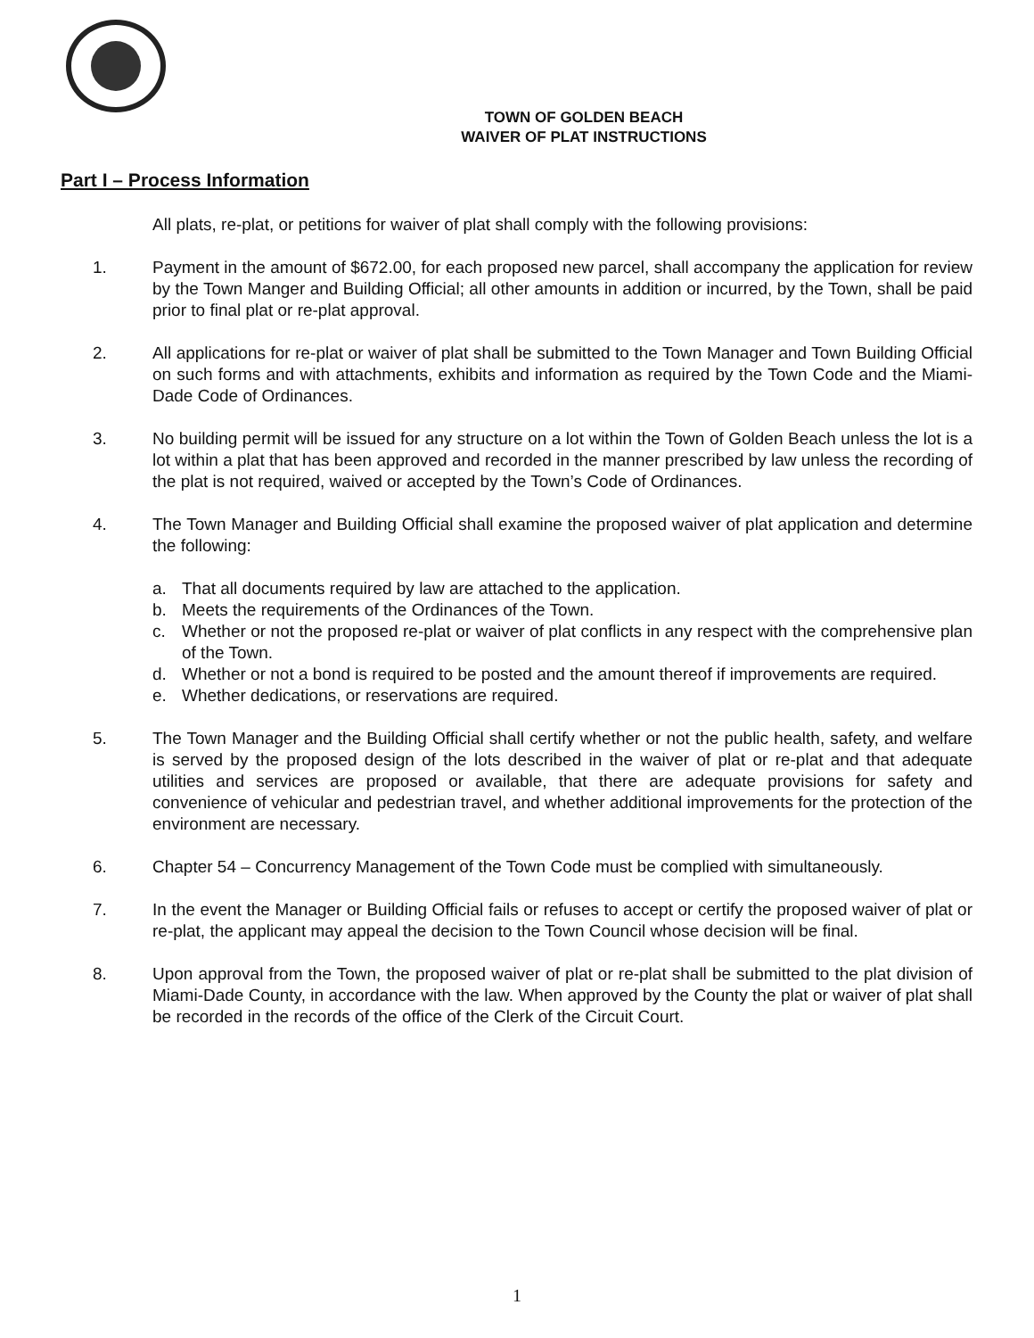TOWN OF GOLDEN BEACH
WAIVER OF PLAT INSTRUCTIONS
Part I – Process Information
All plats, re-plat, or petitions for waiver of plat shall comply with the following provisions:
1. Payment in the amount of $672.00, for each proposed new parcel, shall accompany the application for review by the Town Manger and Building Official; all other amounts in addition or incurred, by the Town, shall be paid prior to final plat or re-plat approval.
2. All applications for re-plat or waiver of plat shall be submitted to the Town Manager and Town Building Official on such forms and with attachments, exhibits and information as required by the Town Code and the Miami-Dade Code of Ordinances.
3. No building permit will be issued for any structure on a lot within the Town of Golden Beach unless the lot is a lot within a plat that has been approved and recorded in the manner prescribed by law unless the recording of the plat is not required, waived or accepted by the Town’s Code of Ordinances.
4. The Town Manager and Building Official shall examine the proposed waiver of plat application and determine the following:
a. That all documents required by law are attached to the application.
b. Meets the requirements of the Ordinances of the Town.
c. Whether or not the proposed re-plat or waiver of plat conflicts in any respect with the comprehensive plan of the Town.
d. Whether or not a bond is required to be posted and the amount thereof if improvements are required.
e. Whether dedications, or reservations are required.
5. The Town Manager and the Building Official shall certify whether or not the public health, safety, and welfare is served by the proposed design of the lots described in the waiver of plat or re-plat and that adequate utilities and services are proposed or available, that there are adequate provisions for safety and convenience of vehicular and pedestrian travel, and whether additional improvements for the protection of the environment are necessary.
6. Chapter 54 – Concurrency Management of the Town Code must be complied with simultaneously.
7. In the event the Manager or Building Official fails or refuses to accept or certify the proposed waiver of plat or re-plat, the applicant may appeal the decision to the Town Council whose decision will be final.
8. Upon approval from the Town, the proposed waiver of plat or re-plat shall be submitted to the plat division of Miami-Dade County, in accordance with the law. When approved by the County the plat or waiver of plat shall be recorded in the records of the office of the Clerk of the Circuit Court.
1